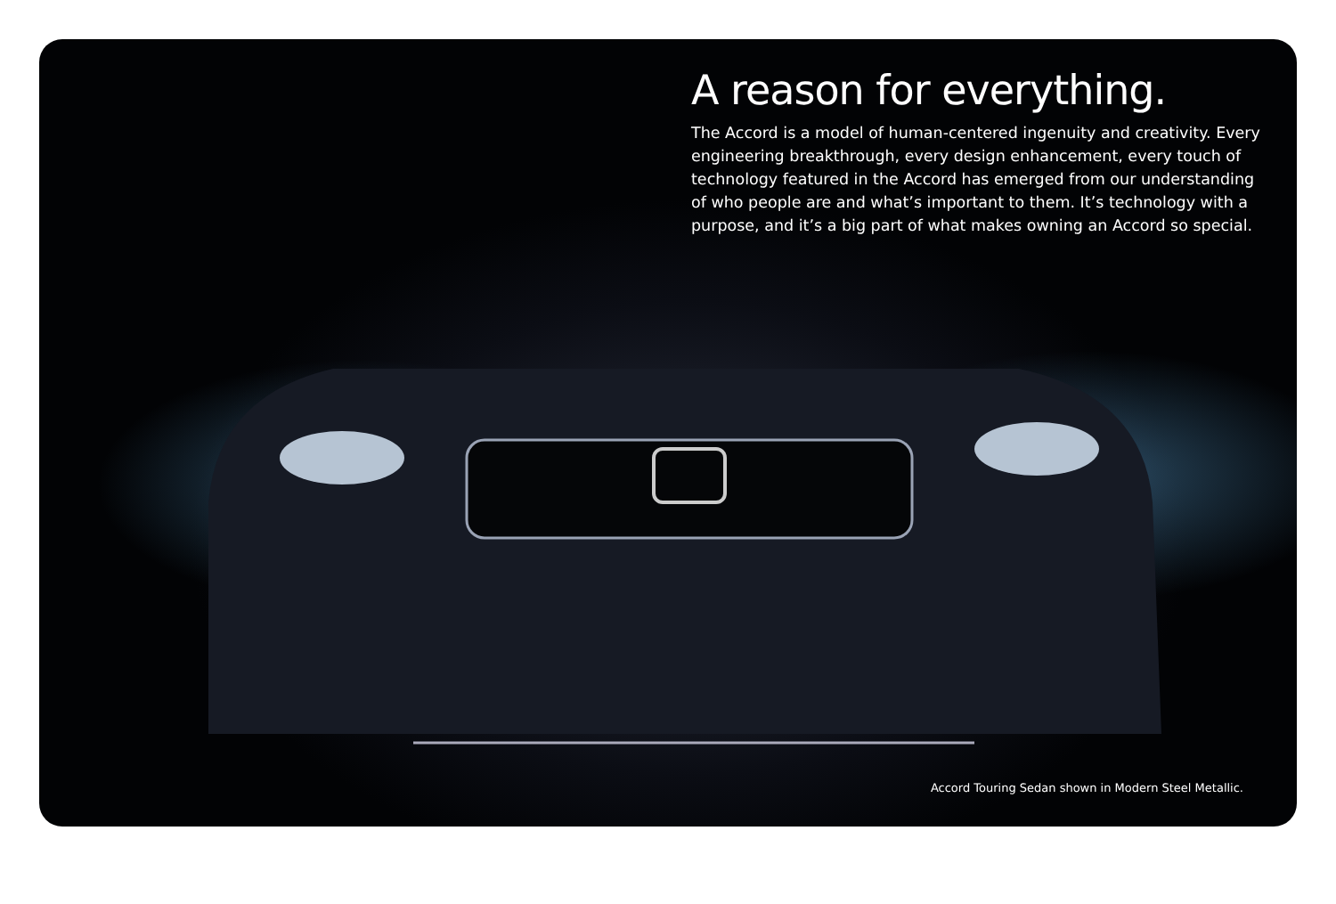A reason for everything.
The Accord is a model of human-centered ingenuity and creativity. Every engineering breakthrough, every design enhancement, every touch of technology featured in the Accord has emerged from our understanding of who people are and what’s important to them. It’s technology with a purpose, and it’s a big part of what makes owning an Accord so special.
Accord Touring Sedan shown in Modern Steel Metallic.